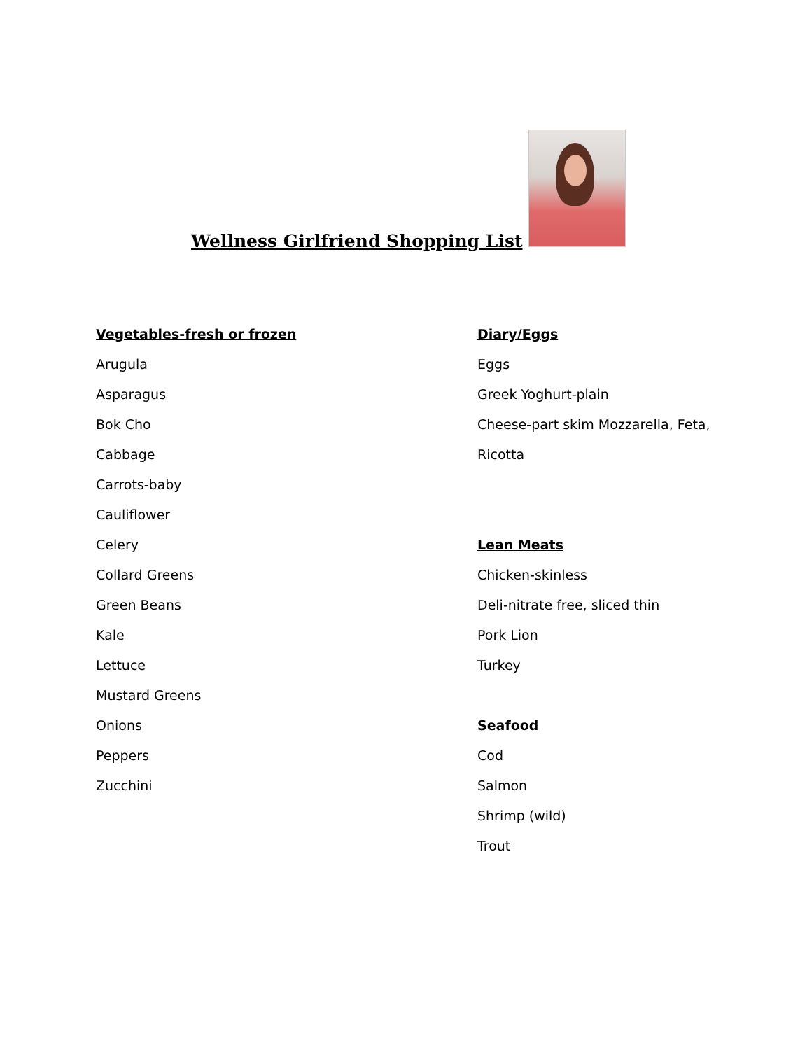Wellness Girlfriend Shopping List
Vegetables-fresh or frozen
Arugula
Asparagus
Bok Cho
Cabbage
Carrots-baby
Cauliflower
Celery
Collard Greens
Green Beans
Kale
Lettuce
Mustard Greens
Onions
Peppers
Zucchini
Diary/Eggs
Eggs
Greek Yoghurt-plain
Cheese-part skim Mozzarella, Feta,
Ricotta
Lean Meats
Chicken-skinless
Deli-nitrate free, sliced thin
Pork Lion
Turkey
Seafood
Cod
Salmon
Shrimp (wild)
Trout